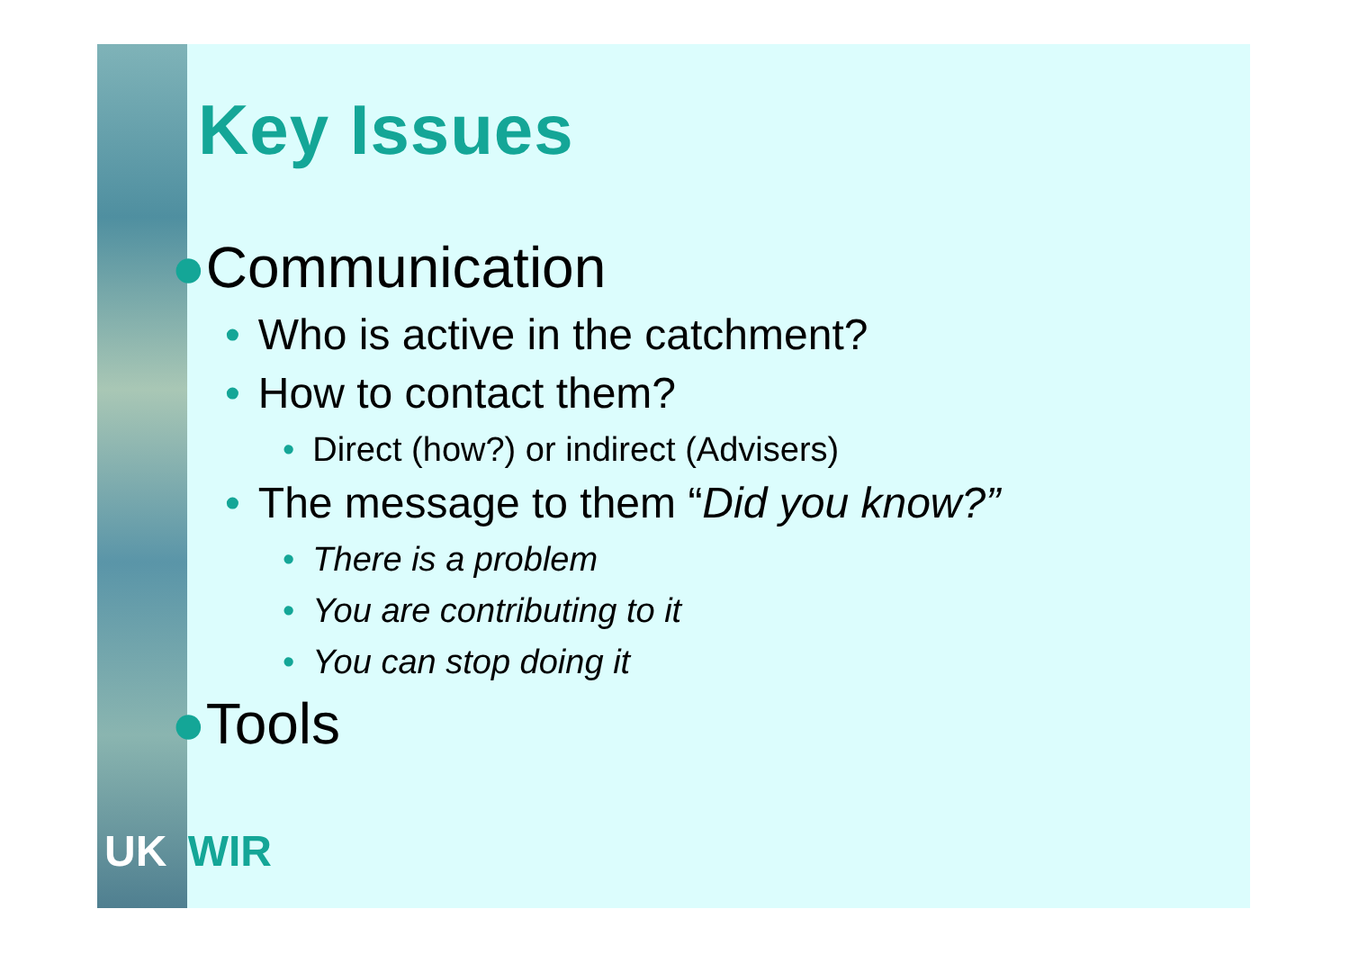Key Issues
●Communication
• Who is active in the catchment?
• How to contact them?
• Direct (how?) or indirect (Advisers)
• The message to them “Did you know?”
• There is a problem
• You are contributing to it
• You can stop doing it
●Tools
UK WIR